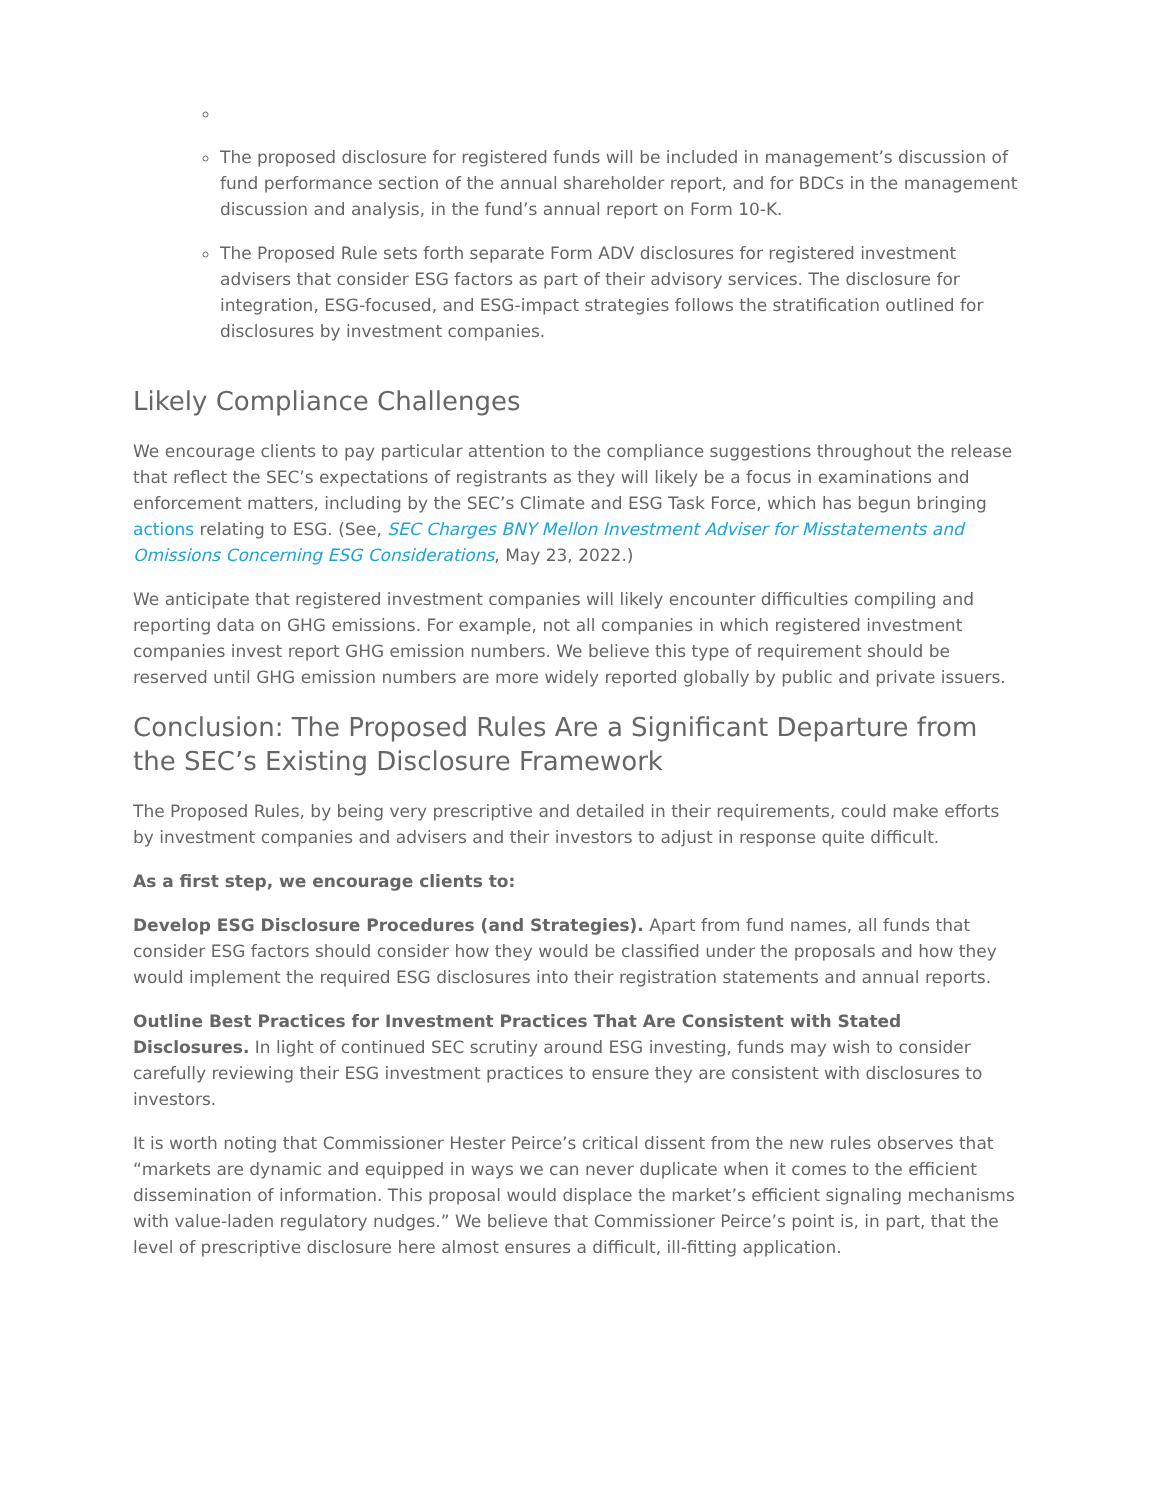The proposed disclosure for registered funds will be included in management’s discussion of fund performance section of the annual shareholder report, and for BDCs in the management discussion and analysis, in the fund’s annual report on Form 10-K.
The Proposed Rule sets forth separate Form ADV disclosures for registered investment advisers that consider ESG factors as part of their advisory services. The disclosure for integration, ESG-focused, and ESG-impact strategies follows the stratification outlined for disclosures by investment companies.
Likely Compliance Challenges
We encourage clients to pay particular attention to the compliance suggestions throughout the release that reflect the SEC’s expectations of registrants as they will likely be a focus in examinations and enforcement matters, including by the SEC’s Climate and ESG Task Force, which has begun bringing actions relating to ESG. (See, SEC Charges BNY Mellon Investment Adviser for Misstatements and Omissions Concerning ESG Considerations, May 23, 2022.)
We anticipate that registered investment companies will likely encounter difficulties compiling and reporting data on GHG emissions. For example, not all companies in which registered investment companies invest report GHG emission numbers. We believe this type of requirement should be reserved until GHG emission numbers are more widely reported globally by public and private issuers.
Conclusion: The Proposed Rules Are a Significant Departure from the SEC’s Existing Disclosure Framework
The Proposed Rules, by being very prescriptive and detailed in their requirements, could make efforts by investment companies and advisers and their investors to adjust in response quite difficult.
As a first step, we encourage clients to:
Develop ESG Disclosure Procedures (and Strategies). Apart from fund names, all funds that consider ESG factors should consider how they would be classified under the proposals and how they would implement the required ESG disclosures into their registration statements and annual reports.
Outline Best Practices for Investment Practices That Are Consistent with Stated Disclosures. In light of continued SEC scrutiny around ESG investing, funds may wish to consider carefully reviewing their ESG investment practices to ensure they are consistent with disclosures to investors.
It is worth noting that Commissioner Hester Peirce’s critical dissent from the new rules observes that “markets are dynamic and equipped in ways we can never duplicate when it comes to the efficient dissemination of information. This proposal would displace the market’s efficient signaling mechanisms with value-laden regulatory nudges.” We believe that Commissioner Peirce’s point is, in part, that the level of prescriptive disclosure here almost ensures a difficult, ill-fitting application.